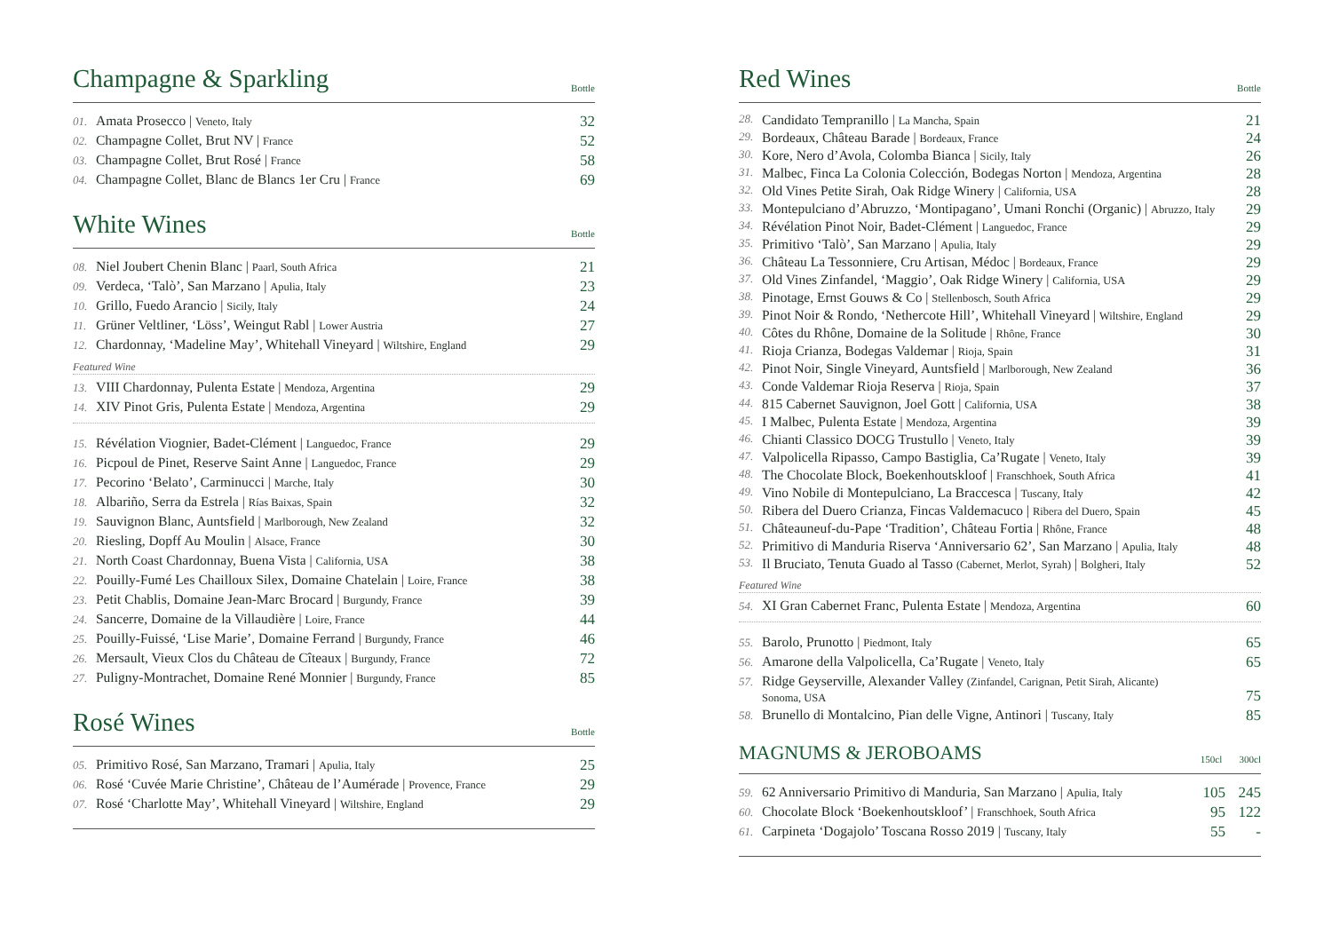Champagne & Sparkling
Bottle
| 01. | Amata Prosecco / Veneto, Italy | 32 |
| 02. | Champagne Collet, Brut NV / France | 52 |
| 03. | Champagne Collet, Brut Rosé / France | 58 |
| 04. | Champagne Collet, Blanc de Blancs 1er Cru / France | 69 |
White Wines
Bottle
| 08. | Niel Joubert Chenin Blanc / Paarl, South Africa | 21 |
| 09. | Verdeca, ‘Talò’, San Marzano / Apulia, Italy | 23 |
| 10. | Grillo, Fuedo Arancio / Sicily, Italy | 24 |
| 11. | Grüner Veltliner, ‘Löss’, Weingut Rabl / Lower Austria | 27 |
| 12. | Chardonnay, ‘Madeline May’, Whitehall Vineyard / Wiltshire, England | 29 |
Featured Wine
| 13. | VIII Chardonnay, Pulenta Estate / Mendoza, Argentina | 29 |
| 14. | XIV Pinot Gris, Pulenta Estate / Mendoza, Argentina | 29 |
| 15. | Révélation Viognier, Badet-Clément / Languedoc, France | 29 |
| 16. | Picpoul de Pinet, Reserve Saint Anne / Languedoc, France | 29 |
| 17. | Pecorino ‘Belato’, Carminucci / Marche, Italy | 30 |
| 18. | Albariño, Serra da Estrela / Rías Baixas, Spain | 32 |
| 19. | Sauvignon Blanc, Auntsfield / Marlborough, New Zealand | 32 |
| 20. | Riesling, Dopff Au Moulin / Alsace, France | 30 |
| 21. | North Coast Chardonnay, Buena Vista / California, USA | 38 |
| 22. | Pouilly-Fumé Les Chailloux Silex, Domaine Chatelain / Loire, France | 38 |
| 23. | Petit Chablis, Domaine Jean-Marc Brocard / Burgundy, France | 39 |
| 24. | Sancerre, Domaine de la Villaudière / Loire, France | 44 |
| 25. | Pouilly-Fuissé, ‘Lise Marie’, Domaine Ferrand / Burgundy, France | 46 |
| 26. | Mersault, Vieux Clos du Château de Cîteaux / Burgundy, France | 72 |
| 27. | Puligny-Montrachet, Domaine René Monnier / Burgundy, France | 85 |
Rosé Wines
Bottle
| 05. | Primitivo Rosé, San Marzano, Tramari / Apulia, Italy | 25 |
| 06. | Rosé ‘Cuvée Marie Christine’, Château de l’Aumérade / Provence, France | 29 |
| 07. | Rosé ‘Charlotte May’, Whitehall Vineyard / Wiltshire, England | 29 |
Red Wines
Bottle
| 28. | Candidato Tempranillo / La Mancha, Spain | 21 |
| 29. | Bordeaux, Château Barade / Bordeaux, France | 24 |
| 30. | Kore, Nero d’Avola, Colomba Bianca / Sicily, Italy | 26 |
| 31. | Malbec, Finca La Colonia Colección, Bodegas Norton / Mendoza, Argentina | 28 |
| 32. | Old Vines Petite Sirah, Oak Ridge Winery / California, USA | 28 |
| 33. | Montepulciano d’Abruzzo, ‘Montipagano’, Umani Ronchi (Organic) / Abruzzo, Italy | 29 |
| 34. | Révélation Pinot Noir, Badet-Clément / Languedoc, France | 29 |
| 35. | Primitivo ‘Talò’, San Marzano / Apulia, Italy | 29 |
| 36. | Château La Tessonniere, Cru Artisan, Médoc / Bordeaux, France | 29 |
| 37. | Old Vines Zinfandel, ‘Maggio’, Oak Ridge Winery / California, USA | 29 |
| 38. | Pinotage, Ernst Gouws & Co / Stellenbosch, South Africa | 29 |
| 39. | Pinot Noir & Rondo, ‘Nethercote Hill’, Whitehall Vineyard / Wiltshire, England | 29 |
| 40. | Côtes du Rhône, Domaine de la Solitude / Rhône, France | 30 |
| 41. | Rioja Crianza, Bodegas Valdemar / Rioja, Spain | 31 |
| 42. | Pinot Noir, Single Vineyard, Auntsfield / Marlborough, New Zealand | 36 |
| 43. | Conde Valdemar Rioja Reserva / Rioja, Spain | 37 |
| 44. | 815 Cabernet Sauvignon, Joel Gott / California, USA | 38 |
| 45. | I Malbec, Pulenta Estate / Mendoza, Argentina | 39 |
| 46. | Chianti Classico DOCG Trustullo / Veneto, Italy | 39 |
| 47. | Valpolicella Ripasso, Campo Bastiglia, Ca’Rugate / Veneto, Italy | 39 |
| 48. | The Chocolate Block, Boekenhoutskloof / Franschhoek, South Africa | 41 |
| 49. | Vino Nobile di Montepulciano, La Braccesca / Tuscany, Italy | 42 |
| 50. | Ribera del Duero Crianza, Fincas Valdemacuco / Ribera del Duero, Spain | 45 |
| 51. | Châteauneuf-du-Pape ‘Tradition’, Château Fortia / Rhône, France | 48 |
| 52. | Primitivo di Manduria Riserva ‘Anniversario 62’, San Marzano / Apulia, Italy | 48 |
| 53. | Il Bruciato, Tenuta Guado al Tasso (Cabernet, Merlot, Syrah) / Bolgheri, Italy | 52 |
Featured Wine
| 54. | XI Gran Cabernet Franc, Pulenta Estate / Mendoza, Argentina | 60 |
| 55. | Barolo, Prunotto / Piedmont, Italy | 65 |
| 56. | Amarone della Valpolicella, Ca’Rugate / Veneto, Italy | 65 |
| 57. | Ridge Geyserville, Alexander Valley (Zinfandel, Carignan, Petit Sirah, Alicante) Sonoma, USA | 75 |
| 58. | Brunello di Montalcino, Pian delle Vigne, Antinori / Tuscany, Italy | 85 |
MAGNUMS & JEROBOAMS
150cl 300cl
| 59. | 62 Anniversario Primitivo di Manduria, San Marzano / Apulia, Italy | 105 | 245 |
| 60. | Chocolate Block ‘Boekenhoutskloof’ / Franschhoek, South Africa | 95 | 122 |
| 61. | Carpineta ‘Dogajolo’ Toscana Rosso 2019 / Tuscany, Italy | 55 | - |